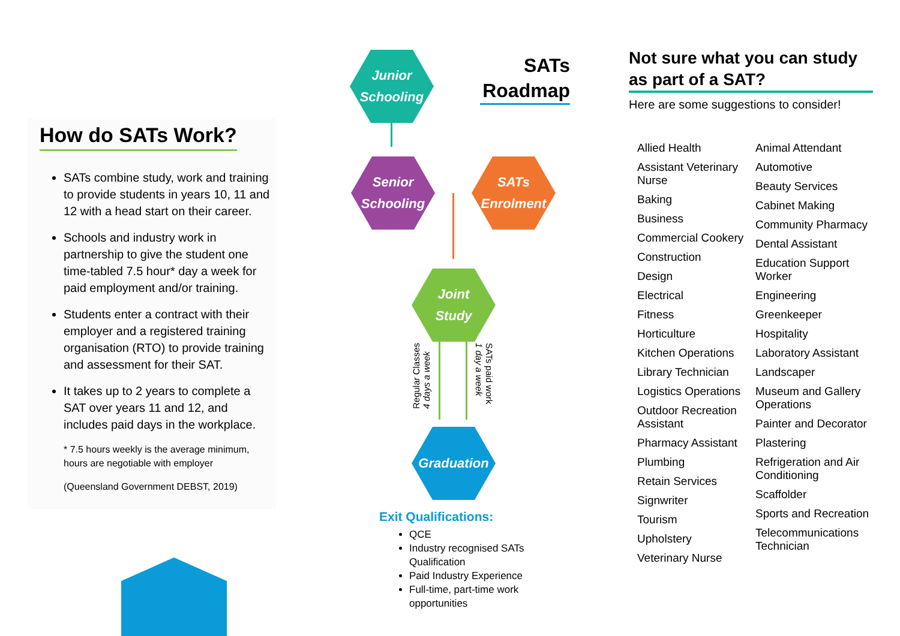How do SATs Work?
SATs combine study, work and training to provide students in years 10, 11 and 12 with a head start on their career.
Schools and industry work in partnership to give the student one time-tabled 7.5 hour* day a week for paid employment and/or training.
Students enter a contract with their employer and a registered training organisation (RTO) to provide training and assessment for their SAT.
It takes up to 2 years to complete a SAT over years 11 and 12, and includes paid days in the workplace.
* 7.5 hours weekly is the average minimum, hours are negotiable with employer
(Queensland Government DEBST, 2019)
Junior
Schooling
SATs Roadmap
Senior
Schooling
SATs
Enrolment
Joint
Study
Regular Classes
4 days a week
SATs paid work
1 day a week
Graduation
Exit Qualifications:
QCE
Industry recognised SATs Qualification
Paid Industry Experience
Full-time, part-time work opportunities
Not sure what you can study as part of a SAT?
Here are some suggestions to consider!
Allied Health
Assistant Veterinary Nurse
Baking
Business
Commercial Cookery
Construction
Design
Electrical
Fitness
Horticulture
Kitchen Operations
Library Technician
Logistics Operations
Outdoor Recreation Assistant
Pharmacy Assistant
Plumbing
Retain Services
Signwriter
Tourism
Upholstery
Veterinary Nurse
Animal Attendant
Automotive
Beauty Services
Cabinet Making
Community Pharmacy
Dental Assistant
Education Support Worker
Engineering
Greenkeeper
Hospitality
Laboratory Assistant
Landscaper
Museum and Gallery Operations
Painter and Decorator
Plastering
Refrigeration and Air Conditioning
Scaffolder
Sports and Recreation
Telecommunications Technician